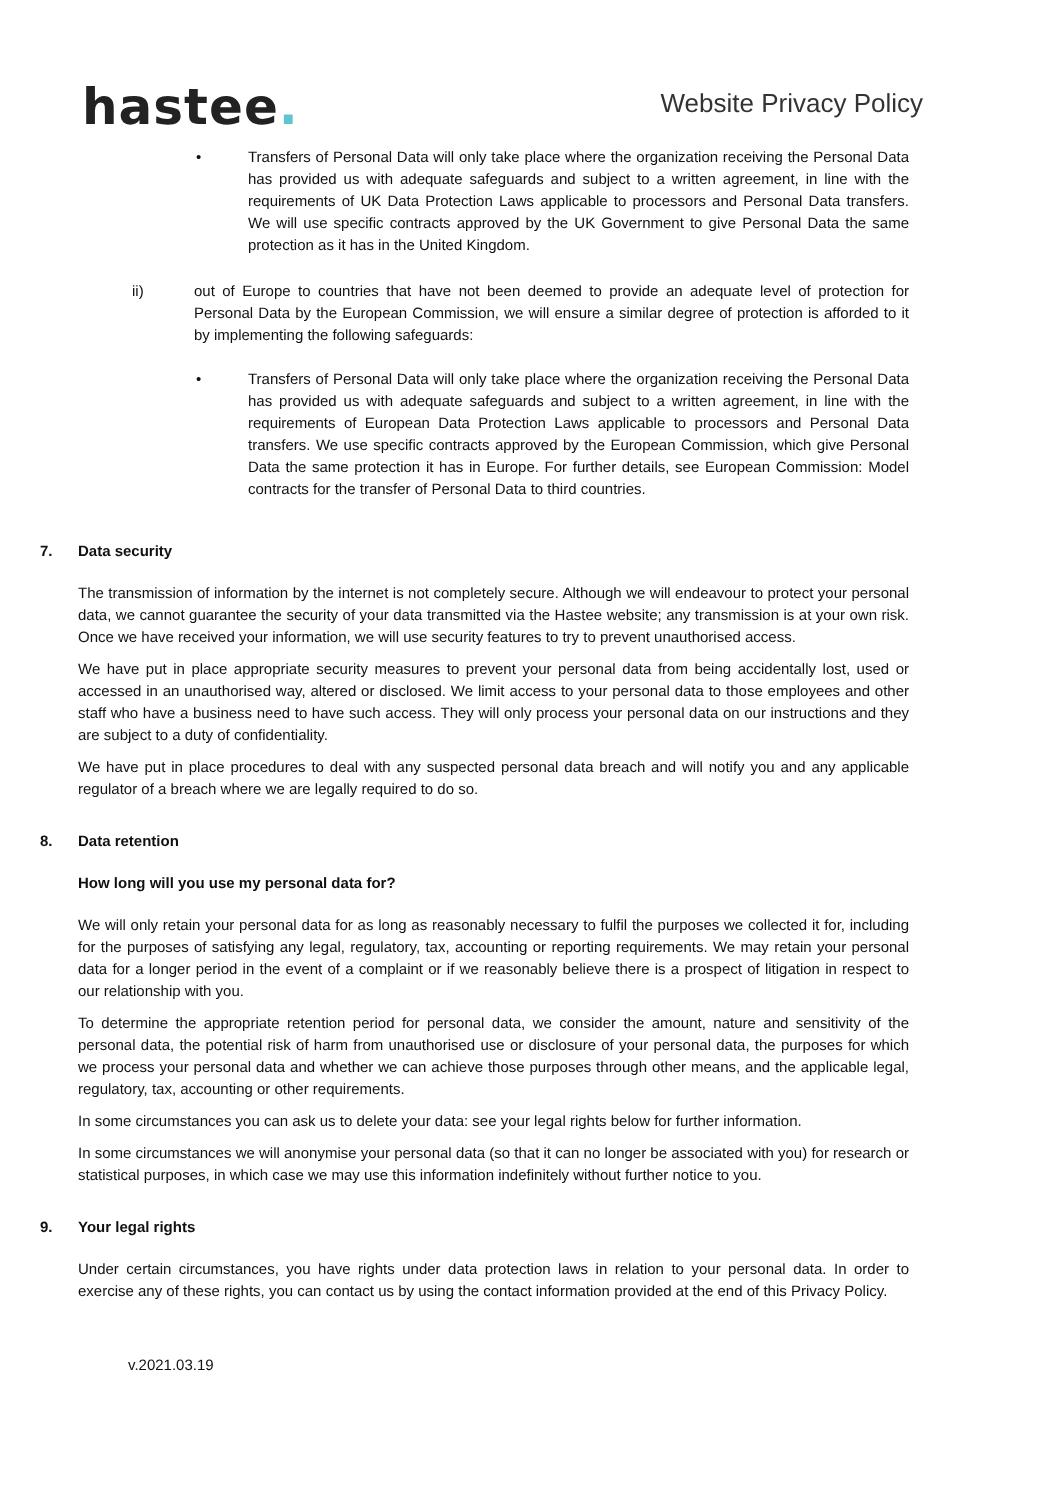hastee.
Website Privacy Policy
• Transfers of Personal Data will only take place where the organization receiving the Personal Data has provided us with adequate safeguards and subject to a written agreement, in line with the requirements of UK Data Protection Laws applicable to processors and Personal Data transfers. We will use specific contracts approved by the UK Government to give Personal Data the same protection as it has in the United Kingdom.
ii) out of Europe to countries that have not been deemed to provide an adequate level of protection for Personal Data by the European Commission, we will ensure a similar degree of protection is afforded to it by implementing the following safeguards:
• Transfers of Personal Data will only take place where the organization receiving the Personal Data has provided us with adequate safeguards and subject to a written agreement, in line with the requirements of European Data Protection Laws applicable to processors and Personal Data transfers. We use specific contracts approved by the European Commission, which give Personal Data the same protection it has in Europe. For further details, see European Commission: Model contracts for the transfer of Personal Data to third countries.
7. Data security
The transmission of information by the internet is not completely secure. Although we will endeavour to protect your personal data, we cannot guarantee the security of your data transmitted via the Hastee website; any transmission is at your own risk. Once we have received your information, we will use security features to try to prevent unauthorised access.
We have put in place appropriate security measures to prevent your personal data from being accidentally lost, used or accessed in an unauthorised way, altered or disclosed. We limit access to your personal data to those employees and other staff who have a business need to have such access. They will only process your personal data on our instructions and they are subject to a duty of confidentiality.
We have put in place procedures to deal with any suspected personal data breach and will notify you and any applicable regulator of a breach where we are legally required to do so.
8. Data retention
How long will you use my personal data for?
We will only retain your personal data for as long as reasonably necessary to fulfil the purposes we collected it for, including for the purposes of satisfying any legal, regulatory, tax, accounting or reporting requirements. We may retain your personal data for a longer period in the event of a complaint or if we reasonably believe there is a prospect of litigation in respect to our relationship with you.
To determine the appropriate retention period for personal data, we consider the amount, nature and sensitivity of the personal data, the potential risk of harm from unauthorised use or disclosure of your personal data, the purposes for which we process your personal data and whether we can achieve those purposes through other means, and the applicable legal, regulatory, tax, accounting or other requirements.
In some circumstances you can ask us to delete your data: see your legal rights below for further information.
In some circumstances we will anonymise your personal data (so that it can no longer be associated with you) for research or statistical purposes, in which case we may use this information indefinitely without further notice to you.
9. Your legal rights
Under certain circumstances, you have rights under data protection laws in relation to your personal data. In order to exercise any of these rights, you can contact us by using the contact information provided at the end of this Privacy Policy.
v.2021.03.19